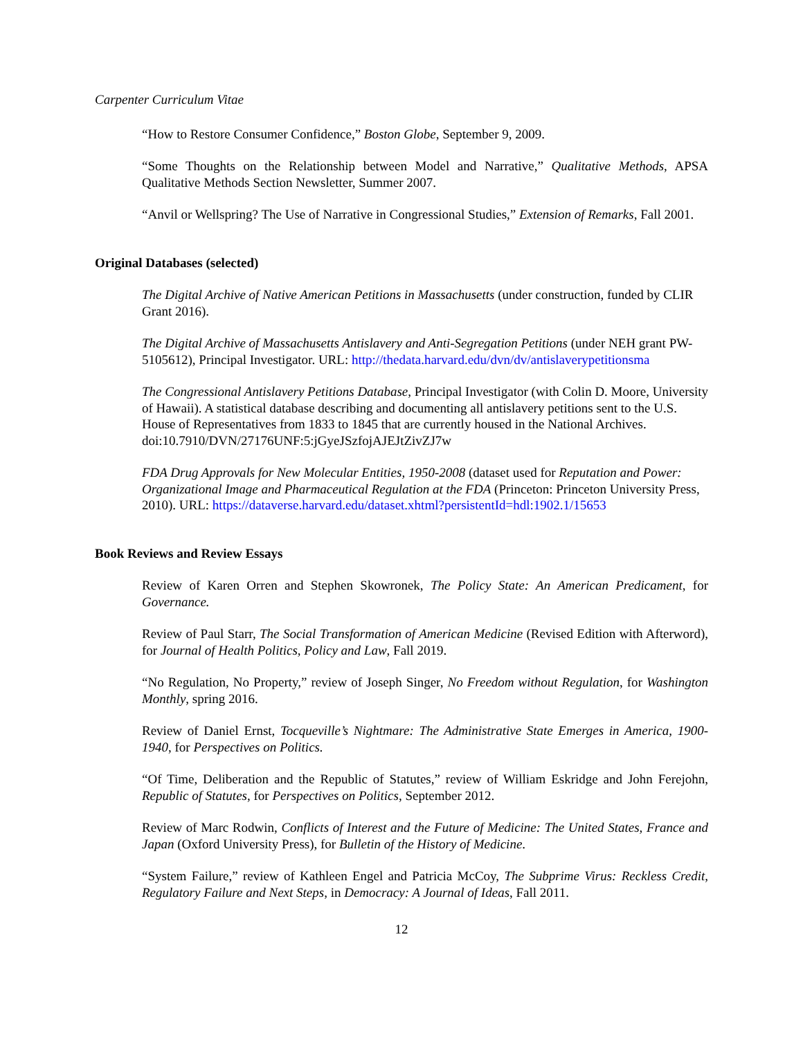Carpenter Curriculum Vitae
“How to Restore Consumer Confidence,” Boston Globe, September 9, 2009.
“Some Thoughts on the Relationship between Model and Narrative,” Qualitative Methods, APSA Qualitative Methods Section Newsletter, Summer 2007.
“Anvil or Wellspring? The Use of Narrative in Congressional Studies,” Extension of Remarks, Fall 2001.
Original Databases (selected)
The Digital Archive of Native American Petitions in Massachusetts (under construction, funded by CLIR Grant 2016).
The Digital Archive of Massachusetts Antislavery and Anti-Segregation Petitions (under NEH grant PW-5105612), Principal Investigator. URL: http://thedata.harvard.edu/dvn/dv/antislaverypetitionsma
The Congressional Antislavery Petitions Database, Principal Investigator (with Colin D. Moore, University of Hawaii). A statistical database describing and documenting all antislavery petitions sent to the U.S. House of Representatives from 1833 to 1845 that are currently housed in the National Archives. doi:10.7910/DVN/27176UNF:5:jGyeJSzfojAJEJtZivZJ7w
FDA Drug Approvals for New Molecular Entities, 1950-2008 (dataset used for Reputation and Power: Organizational Image and Pharmaceutical Regulation at the FDA (Princeton: Princeton University Press, 2010). URL: https://dataverse.harvard.edu/dataset.xhtml?persistentId=hdl:1902.1/15653
Book Reviews and Review Essays
Review of Karen Orren and Stephen Skowronek, The Policy State: An American Predicament, for Governance.
Review of Paul Starr, The Social Transformation of American Medicine (Revised Edition with Afterword), for Journal of Health Politics, Policy and Law, Fall 2019.
“No Regulation, No Property,” review of Joseph Singer, No Freedom without Regulation, for Washington Monthly, spring 2016.
Review of Daniel Ernst, Tocqueville’s Nightmare: The Administrative State Emerges in America, 1900-1940, for Perspectives on Politics.
“Of Time, Deliberation and the Republic of Statutes,” review of William Eskridge and John Ferejohn, Republic of Statutes, for Perspectives on Politics, September 2012.
Review of Marc Rodwin, Conflicts of Interest and the Future of Medicine: The United States, France and Japan (Oxford University Press), for Bulletin of the History of Medicine.
“System Failure,” review of Kathleen Engel and Patricia McCoy, The Subprime Virus: Reckless Credit, Regulatory Failure and Next Steps, in Democracy: A Journal of Ideas, Fall 2011.
12